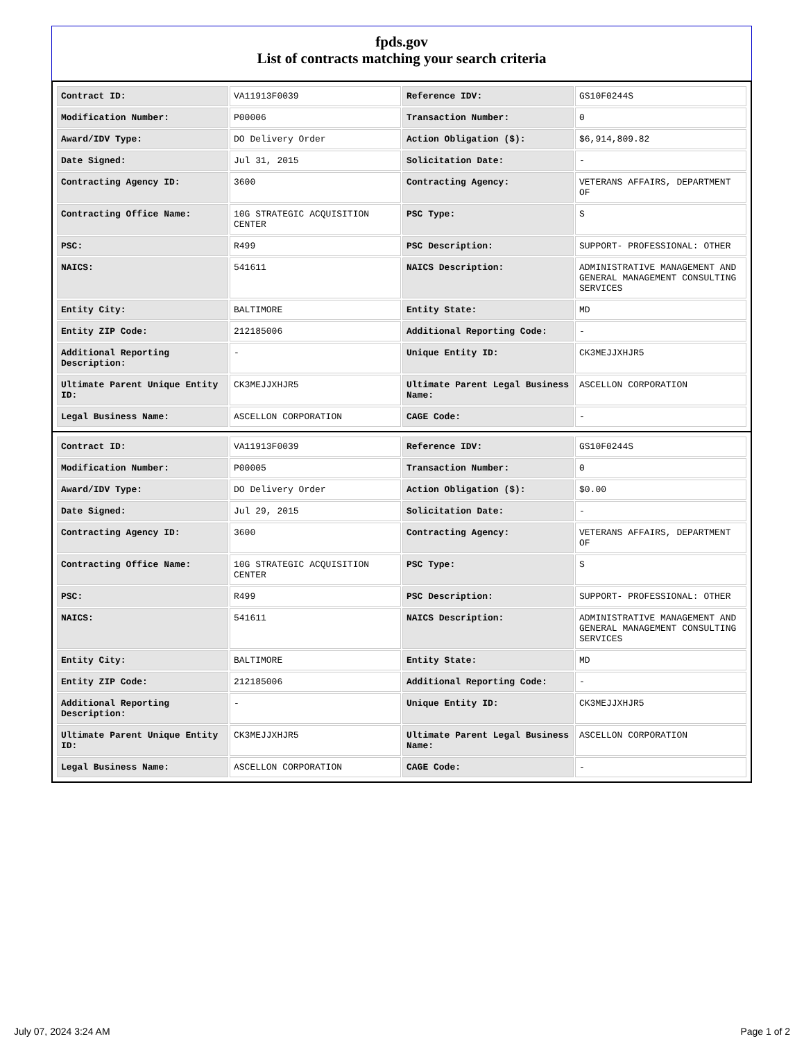fpds.gov
List of contracts matching your search criteria
| Contract ID: | VA11913F0039 | Reference IDV: | GS10F0244S |
| Modification Number: | P00006 | Transaction Number: | 0 |
| Award/IDV Type: | DO Delivery Order | Action Obligation ($): | $6,914,809.82 |
| Date Signed: | Jul 31, 2015 | Solicitation Date: | - |
| Contracting Agency ID: | 3600 | Contracting Agency: | VETERANS AFFAIRS, DEPARTMENT OF |
| Contracting Office Name: | 10G STRATEGIC ACQUISITION CENTER | PSC Type: | S |
| PSC: | R499 | PSC Description: | SUPPORT- PROFESSIONAL: OTHER |
| NAICS: | 541611 | NAICS Description: | ADMINISTRATIVE MANAGEMENT AND GENERAL MANAGEMENT CONSULTING SERVICES |
| Entity City: | BALTIMORE | Entity State: | MD |
| Entity ZIP Code: | 212185006 | Additional Reporting Code: | - |
| Additional Reporting Description: | - | Unique Entity ID: | CK3MEJJXHJR5 |
| Ultimate Parent Unique Entity ID: | CK3MEJJXHJR5 | Ultimate Parent Legal Business Name: | ASCELLON CORPORATION |
| Legal Business Name: | ASCELLON CORPORATION | CAGE Code: | - |
| Contract ID: | VA11913F0039 | Reference IDV: | GS10F0244S |
| Modification Number: | P00005 | Transaction Number: | 0 |
| Award/IDV Type: | DO Delivery Order | Action Obligation ($): | $0.00 |
| Date Signed: | Jul 29, 2015 | Solicitation Date: | - |
| Contracting Agency ID: | 3600 | Contracting Agency: | VETERANS AFFAIRS, DEPARTMENT OF |
| Contracting Office Name: | 10G STRATEGIC ACQUISITION CENTER | PSC Type: | S |
| PSC: | R499 | PSC Description: | SUPPORT- PROFESSIONAL: OTHER |
| NAICS: | 541611 | NAICS Description: | ADMINISTRATIVE MANAGEMENT AND GENERAL MANAGEMENT CONSULTING SERVICES |
| Entity City: | BALTIMORE | Entity State: | MD |
| Entity ZIP Code: | 212185006 | Additional Reporting Code: | - |
| Additional Reporting Description: | - | Unique Entity ID: | CK3MEJJXHJR5 |
| Ultimate Parent Unique Entity ID: | CK3MEJJXHJR5 | Ultimate Parent Legal Business Name: | ASCELLON CORPORATION |
| Legal Business Name: | ASCELLON CORPORATION | CAGE Code: | - |
July 07, 2024 3:24 AM Page 1 of 2